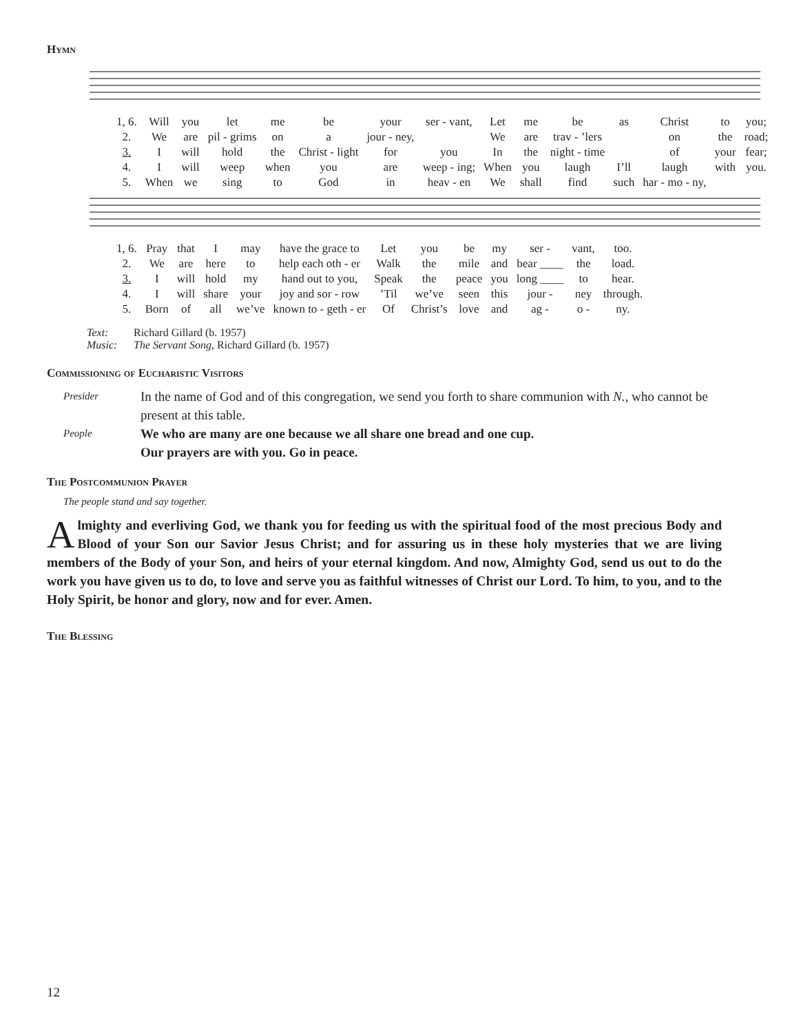Hymn
| 1, 6. | Will | you | let | me | be | your | ser - vant, | Let | me | be | as | Christ | to | you; |
| 2. | We | are | pil - grims | on | a | jour - ney, | | We | are | trav - ’lers | | on | the | road; |
| 3. | I | will | hold | the | Christ - light | for | you | In | the | night - time | | of | your | fear; |
| 4. | I | will | weep | when | you | are | weep - ing; | When | you | laugh | I’ll | laugh | with | you. |
| 5. | When | we | sing | to | God | in | heav - en | We | shall | find | such | har - mo - ny, | | |
| 1, 6. | Pray | that | I | may | have the grace to | Let | you | be | my | ser - | vant, | too. |
| 2. | We | are | here | to | help each oth - er | Walk | the | mile | and | bear ____ | the | load. |
| 3. | I | will | hold | my | hand out to you, | Speak | the | peace | you | long ____ | to | hear. |
| 4. | I | will | share | your | joy and sor - row | ’Til | we’ve | seen | this | jour - | ney | through. |
| 5. | Born | of | all | we’ve | known to - geth - er | Of | Christ’s | love | and | ag - | o - | ny. |
Text: Richard Gillard (b. 1957)
Music: The Servant Song, Richard Gillard (b. 1957)
Commissioning of Eucharistic Visitors
Presider
In the name of God and of this congregation, we send you forth to share communion with N., who cannot be present at this table.
People
We who are many are one because we all share one bread and one cup.
Our prayers are with you. Go in peace.
The Postcommunion Prayer
The people stand and say together.
Almighty and everliving God, we thank you for feeding us with the spiritual food of the most precious Body and Blood of your Son our Savior Jesus Christ; and for assuring us in these holy mysteries that we are living members of the Body of your Son, and heirs of your eternal kingdom. And now, Almighty God, send us out to do the work you have given us to do, to love and serve you as faithful witnesses of Christ our Lord. To him, to you, and to the Holy Spirit, be honor and glory, now and for ever. Amen.
The Blessing
12